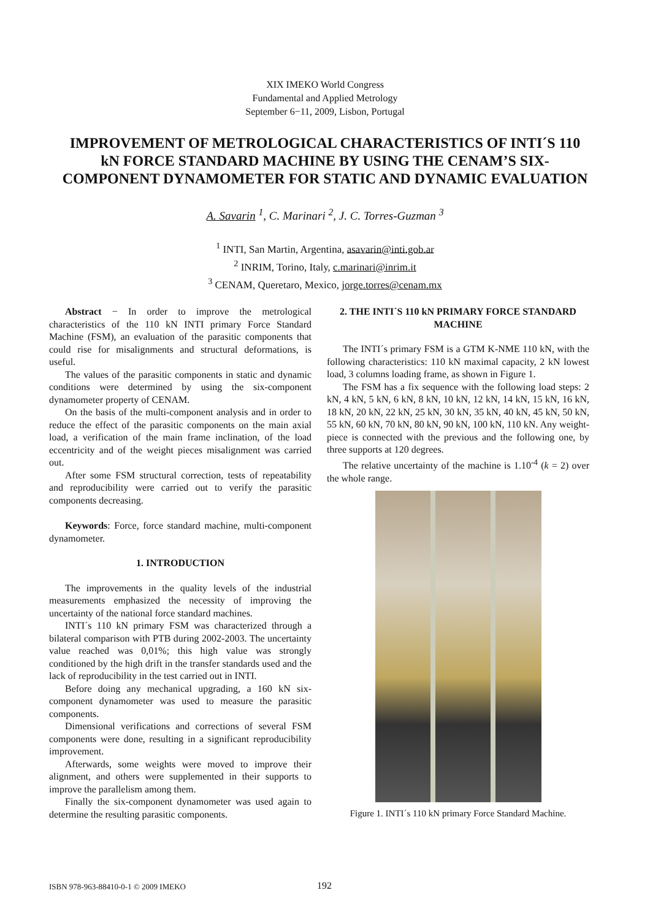XIX IMEKO World Congress
Fundamental and Applied Metrology
September 6−11, 2009, Lisbon, Portugal
IMPROVEMENT OF METROLOGICAL CHARACTERISTICS OF INTI´S 110 kN FORCE STANDARD MACHINE BY USING THE CENAM’S SIX-COMPONENT DYNAMOMETER FOR STATIC AND DYNAMIC EVALUATION
A. Savarin <sup>1</sup>, C. Marinari <sup>2</sup>, J. C. Torres-Guzman <sup>3</sup>
<sup>1</sup> INTI, San Martin, Argentina, asavarin@inti.gob.ar
<sup>2</sup> INRIM, Torino, Italy, c.marinari@inrim.it
<sup>3</sup> CENAM, Queretaro, Mexico, jorge.torres@cenam.mx
Abstract − In order to improve the metrological characteristics of the 110 kN INTI primary Force Standard Machine (FSM), an evaluation of the parasitic components that could rise for misalignments and structural deformations, is useful.
The values of the parasitic components in static and dynamic conditions were determined by using the six-component dynamometer property of CENAM.
On the basis of the multi-component analysis and in order to reduce the effect of the parasitic components on the main axial load, a verification of the main frame inclination, of the load eccentricity and of the weight pieces misalignment was carried out.
After some FSM structural correction, tests of repeatability and reproducibility were carried out to verify the parasitic components decreasing.
Keywords: Force, force standard machine, multi-component dynamometer.
1. INTRODUCTION
The improvements in the quality levels of the industrial measurements emphasized the necessity of improving the uncertainty of the national force standard machines.
INTI´s 110 kN primary FSM was characterized through a bilateral comparison with PTB during 2002-2003. The uncertainty value reached was 0,01%; this high value was strongly conditioned by the high drift in the transfer standards used and the lack of reproducibility in the test carried out in INTI.
Before doing any mechanical upgrading, a 160 kN six-component dynamometer was used to measure the parasitic components.
Dimensional verifications and corrections of several FSM components were done, resulting in a significant reproducibility improvement.
Afterwards, some weights were moved to improve their alignment, and others were supplemented in their supports to improve the parallelism among them.
Finally the six-component dynamometer was used again to determine the resulting parasitic components.
2. THE INTI´S 110 kN PRIMARY FORCE STANDARD MACHINE
The INTI´s primary FSM is a GTM K-NME 110 kN, with the following characteristics: 110 kN maximal capacity, 2 kN lowest load, 3 columns loading frame, as shown in Figure 1.
The FSM has a fix sequence with the following load steps: 2 kN, 4 kN, 5 kN, 6 kN, 8 kN, 10 kN, 12 kN, 14 kN, 15 kN, 16 kN, 18 kN, 20 kN, 22 kN, 25 kN, 30 kN, 35 kN, 40 kN, 45 kN, 50 kN, 55 kN, 60 kN, 70 kN, 80 kN, 90 kN, 100 kN, 110 kN. Any weight-piece is connected with the previous and the following one, by three supports at 120 degrees.
The relative uncertainty of the machine is 1.10<sup>-4</sup> (k = 2) over the whole range.
Figure 1. INTI´s 110 kN primary Force Standard Machine.
ISBN 978-963-88410-0-1 © 2009 IMEKO 192